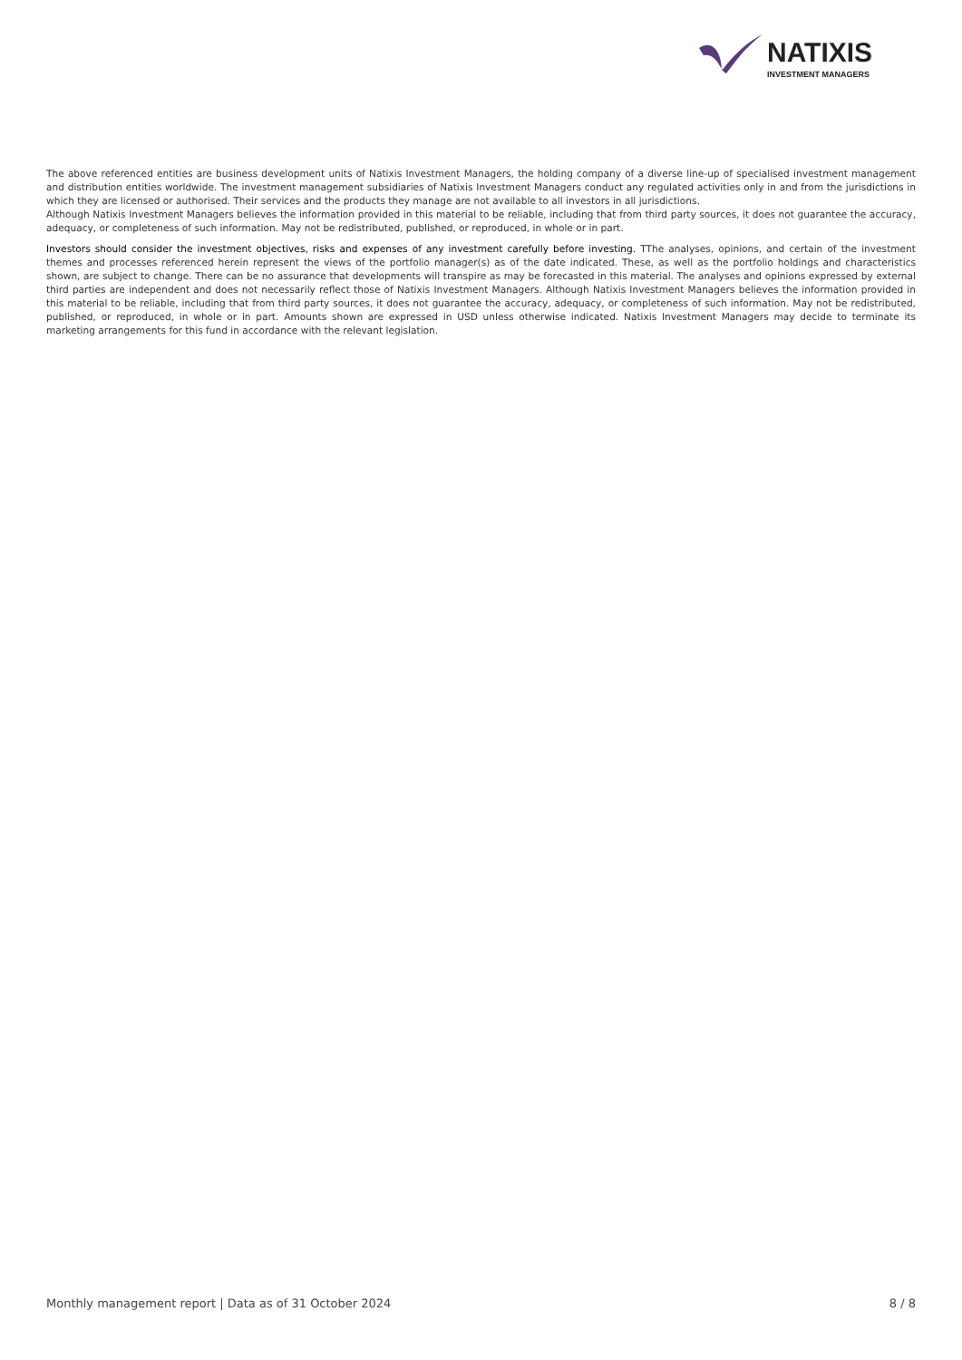NATIXIS
INVESTMENT MANAGERS
The above referenced entities are business development units of Natixis Investment Managers, the holding company of a diverse line-up of specialised investment management and distribution entities worldwide. The investment management subsidiaries of Natixis Investment Managers conduct any regulated activities only in and from the jurisdictions in which they are licensed or authorised. Their services and the products they manage are not available to all investors in all jurisdictions.
Although Natixis Investment Managers believes the information provided in this material to be reliable, including that from third party sources, it does not guarantee the accuracy, adequacy, or completeness of such information. May not be redistributed, published, or reproduced, in whole or in part.
Investors should consider the investment objectives, risks and expenses of any investment carefully before investing. TThe analyses, opinions, and certain of the investment themes and processes referenced herein represent the views of the portfolio manager(s) as of the date indicated. These, as well as the portfolio holdings and characteristics shown, are subject to change. There can be no assurance that developments will transpire as may be forecasted in this material. The analyses and opinions expressed by external third parties are independent and does not necessarily reflect those of Natixis Investment Managers. Although Natixis Investment Managers believes the information provided in this material to be reliable, including that from third party sources, it does not guarantee the accuracy, adequacy, or completeness of such information. May not be redistributed, published, or reproduced, in whole or in part. Amounts shown are expressed in USD unless otherwise indicated. Natixis Investment Managers may decide to terminate its marketing arrangements for this fund in accordance with the relevant legislation.
Monthly management report | Data as of 31 October 2024 8 / 8